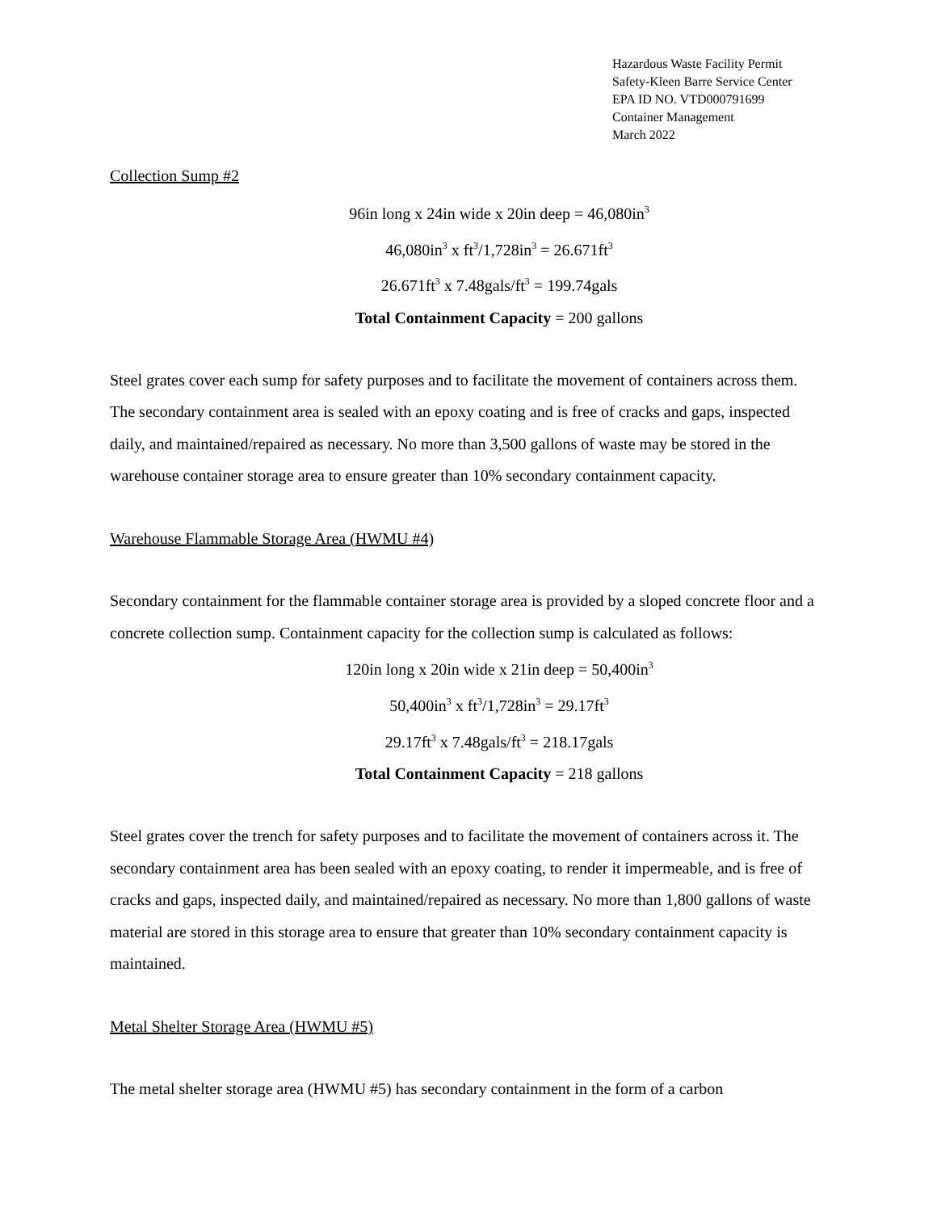Hazardous Waste Facility Permit
Safety-Kleen Barre Service Center
EPA ID NO. VTD000791699
Container Management
March 2022
Collection Sump #2
96in long x 24in wide x 20in deep = 46,080in<sup>3</sup>
46,080in<sup>3</sup> x ft<sup>3</sup>/1,728in<sup>3</sup> = 26.671ft<sup>3</sup>
26.671ft<sup>3</sup> x 7.48gals/ft<sup>3</sup> = 199.74gals
Total Containment Capacity = 200 gallons
Steel grates cover each sump for safety purposes and to facilitate the movement of containers across them. The secondary containment area is sealed with an epoxy coating and is free of cracks and gaps, inspected daily, and maintained/repaired as necessary. No more than 3,500 gallons of waste may be stored in the warehouse container storage area to ensure greater than 10% secondary containment capacity.
Warehouse Flammable Storage Area (HWMU #4)
Secondary containment for the flammable container storage area is provided by a sloped concrete floor and a concrete collection sump. Containment capacity for the collection sump is calculated as follows:
120in long x 20in wide x 21in deep = 50,400in<sup>3</sup>
50,400in<sup>3</sup> x ft<sup>3</sup>/1,728in<sup>3</sup> = 29.17ft<sup>3</sup>
29.17ft<sup>3</sup> x 7.48gals/ft<sup>3</sup> = 218.17gals
Total Containment Capacity = 218 gallons
Steel grates cover the trench for safety purposes and to facilitate the movement of containers across it. The secondary containment area has been sealed with an epoxy coating, to render it impermeable, and is free of cracks and gaps, inspected daily, and maintained/repaired as necessary. No more than 1,800 gallons of waste material are stored in this storage area to ensure that greater than 10% secondary containment capacity is maintained.
Metal Shelter Storage Area (HWMU #5)
The metal shelter storage area (HWMU #5) has secondary containment in the form of a carbon